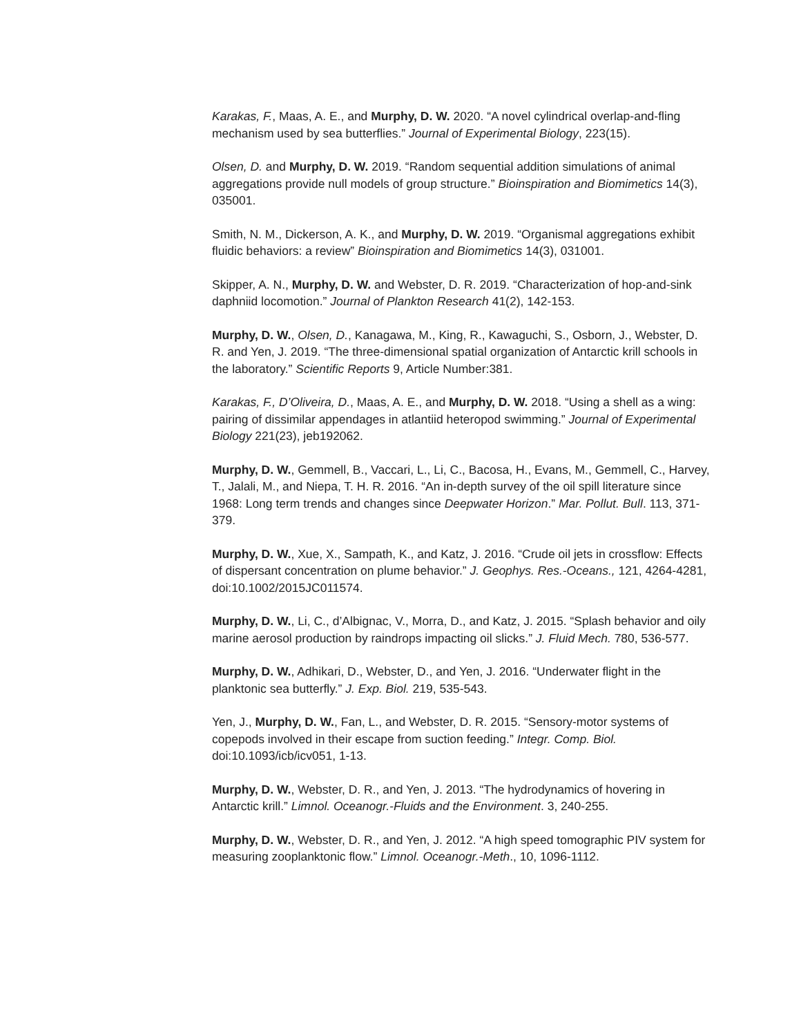Karakas, F., Maas, A. E., and Murphy, D. W. 2020. “A novel cylindrical overlap-and-fling mechanism used by sea butterflies.” Journal of Experimental Biology, 223(15).
Olsen, D. and Murphy, D. W. 2019. “Random sequential addition simulations of animal aggregations provide null models of group structure.” Bioinspiration and Biomimetics 14(3), 035001.
Smith, N. M., Dickerson, A. K., and Murphy, D. W. 2019. “Organismal aggregations exhibit fluidic behaviors: a review” Bioinspiration and Biomimetics 14(3), 031001.
Skipper, A. N., Murphy, D. W. and Webster, D. R. 2019. “Characterization of hop-and-sink daphniid locomotion.” Journal of Plankton Research 41(2), 142-153.
Murphy, D. W., Olsen, D., Kanagawa, M., King, R., Kawaguchi, S., Osborn, J., Webster, D. R. and Yen, J. 2019. “The three-dimensional spatial organization of Antarctic krill schools in the laboratory.” Scientific Reports 9, Article Number:381.
Karakas, F., D’Oliveira, D., Maas, A. E., and Murphy, D. W. 2018. “Using a shell as a wing: pairing of dissimilar appendages in atlantiid heteropod swimming.” Journal of Experimental Biology 221(23), jeb192062.
Murphy, D. W., Gemmell, B., Vaccari, L., Li, C., Bacosa, H., Evans, M., Gemmell, C., Harvey, T., Jalali, M., and Niepa, T. H. R. 2016. “An in-depth survey of the oil spill literature since 1968: Long term trends and changes since Deepwater Horizon.” Mar. Pollut. Bull. 113, 371-379.
Murphy, D. W., Xue, X., Sampath, K., and Katz, J. 2016. “Crude oil jets in crossflow: Effects of dispersant concentration on plume behavior.” J. Geophys. Res.-Oceans., 121, 4264-4281, doi:10.1002/2015JC011574.
Murphy, D. W., Li, C., d’Albignac, V., Morra, D., and Katz, J. 2015. “Splash behavior and oily marine aerosol production by raindrops impacting oil slicks.” J. Fluid Mech. 780, 536-577.
Murphy, D. W., Adhikari, D., Webster, D., and Yen, J. 2016. “Underwater flight in the planktonic sea butterfly.” J. Exp. Biol. 219, 535-543.
Yen, J., Murphy, D. W., Fan, L., and Webster, D. R. 2015. “Sensory-motor systems of copepods involved in their escape from suction feeding.” Integr. Comp. Biol. doi:10.1093/icb/icv051, 1-13.
Murphy, D. W., Webster, D. R., and Yen, J. 2013. “The hydrodynamics of hovering in Antarctic krill.” Limnol. Oceanogr.-Fluids and the Environment. 3, 240-255.
Murphy, D. W., Webster, D. R., and Yen, J. 2012. “A high speed tomographic PIV system for measuring zooplanktonic flow.” Limnol. Oceanogr.-Meth., 10, 1096-1112.